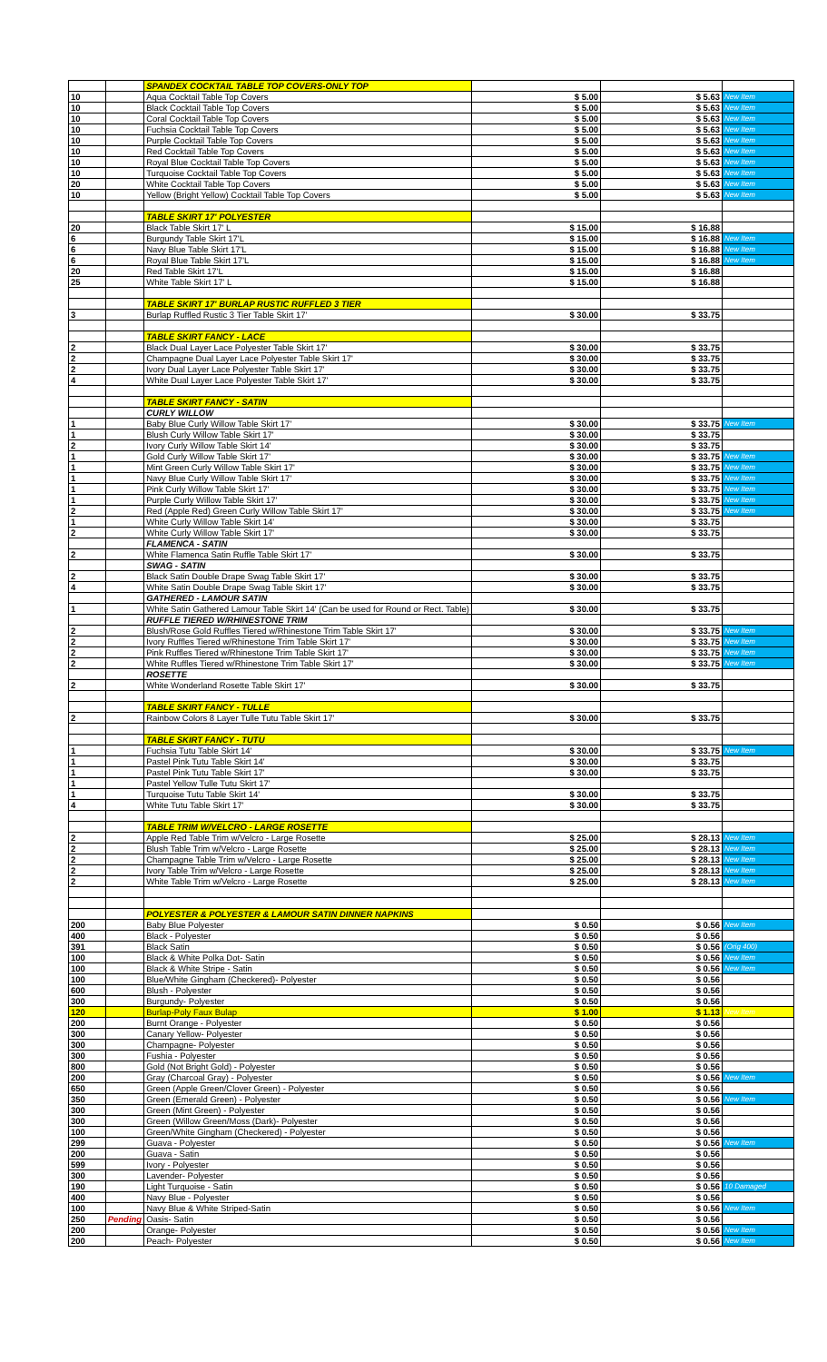| | | SPANDEX COCKTAIL TABLE TOP COVERS-ONLY TOP | | | |
| 10 | | Aqua Cocktail Table Top Covers | $ 5.00 | $ 5.63 | New Item |
| 10 | | Black Cocktail Table Top Covers | $ 5.00 | $ 5.63 | New Item |
| 10 | | Coral Cocktail Table Top Covers | $ 5.00 | $ 5.63 | New Item |
| 10 | | Fuchsia Cocktail Table Top Covers | $ 5.00 | $ 5.63 | New Item |
| 10 | | Purple Cocktail Table Top Covers | $ 5.00 | $ 5.63 | New Item |
| 10 | | Red Cocktail Table Top Covers | $ 5.00 | $ 5.63 | New Item |
| 10 | | Royal Blue Cocktail Table Top Covers | $ 5.00 | $ 5.63 | New Item |
| 10 | | Turquoise Cocktail Table Top Covers | $ 5.00 | $ 5.63 | New Item |
| 20 | | White Cocktail Table Top Covers | $ 5.00 | $ 5.63 | New Item |
| 10 | | Yellow (Bright Yellow) Cocktail Table Top Covers | $ 5.00 | $ 5.63 | New Item |
| | | TABLE SKIRT 17' POLYESTER | | | |
| 20 | | Black Table Skirt 17' L | $ 15.00 | $ 16.88 | |
| 6 | | Burgundy Table Skirt 17'L | $ 15.00 | $ 16.88 | New Item |
| 6 | | Navy Blue Table Skirt 17'L | $ 15.00 | $ 16.88 | New Item |
| 6 | | Royal Blue Table Skirt 17'L | $ 15.00 | $ 16.88 | New Item |
| 20 | | Red Table Skirt 17'L | $ 15.00 | $ 16.88 | |
| 25 | | White Table Skirt 17' L | $ 15.00 | $ 16.88 | |
| | | TABLE SKIRT 17' BURLAP RUSTIC RUFFLED 3 TIER | | | |
| 3 | | Burlap Ruffled Rustic 3 Tier Table Skirt 17' | $ 30.00 | $ 33.75 | |
| | | TABLE SKIRT FANCY - LACE | | | |
| 2 | | Black Dual Layer Lace Polyester Table Skirt 17' | $ 30.00 | $ 33.75 | |
| 2 | | Champagne Dual Layer Lace Polyester Table Skirt 17' | $ 30.00 | $ 33.75 | |
| 2 | | Ivory Dual Layer Lace Polyester Table Skirt 17' | $ 30.00 | $ 33.75 | |
| 4 | | White Dual Layer Lace Polyester Table Skirt 17' | $ 30.00 | $ 33.75 | |
| | | TABLE SKIRT FANCY - SATIN | | | |
| | | CURLY WILLOW | | | |
| 1 | | Baby Blue Curly Willow Table Skirt 17' | $ 30.00 | $ 33.75 | New Item |
| 1 | | Blush Curly Willow Table Skirt 17' | $ 30.00 | $ 33.75 | |
| 2 | | Ivory Curly Willow Table Skirt 14' | $ 30.00 | $ 33.75 | |
| 1 | | Gold Curly Willow Table Skirt 17' | $ 30.00 | $ 33.75 | New Item |
| 1 | | Mint Green Curly Willow Table Skirt 17' | $ 30.00 | $ 33.75 | New Item |
| 1 | | Navy Blue Curly Willow Table Skirt 17' | $ 30.00 | $ 33.75 | New Item |
| 1 | | Pink Curly Willow Table Skirt 17' | $ 30.00 | $ 33.75 | New Item |
| 1 | | Purple Curly Willow Table Skirt 17' | $ 30.00 | $ 33.75 | New Item |
| 2 | | Red (Apple Red) Green Curly Willow Table Skirt 17' | $ 30.00 | $ 33.75 | New Item |
| 1 | | White Curly Willow Table Skirt 14' | $ 30.00 | $ 33.75 | |
| 2 | | White Curly Willow Table Skirt 17' | $ 30.00 | $ 33.75 | |
| | | FLAMENCA - SATIN | | | |
| 2 | | White Flamenca Satin Ruffle Table Skirt 17' | $ 30.00 | $ 33.75 | |
| | | SWAG - SATIN | | | |
| 2 | | Black Satin Double Drape Swag Table Skirt 17' | $ 30.00 | $ 33.75 | |
| 4 | | White Satin Double Drape Swag Table Skirt 17' | $ 30.00 | $ 33.75 | |
| | | GATHERED - LAMOUR SATIN | | | |
| 1 | | White Satin Gathered Lamour Table Skirt 14' (Can be used for Round or Rect. Table) | $ 30.00 | $ 33.75 | |
| | | RUFFLE TIERED W/RHINESTONE TRIM | | | |
| 2 | | Blush/Rose Gold Ruffles Tiered w/Rhinestone Trim Table Skirt 17' | $ 30.00 | $ 33.75 | New Item |
| 2 | | Ivory Ruffles Tiered w/Rhinestone Trim Table Skirt 17' | $ 30.00 | $ 33.75 | New Item |
| 2 | | Pink Ruffles Tiered w/Rhinestone Trim Table Skirt 17' | $ 30.00 | $ 33.75 | New Item |
| 2 | | White Ruffles Tiered w/Rhinestone Trim Table Skirt 17' | $ 30.00 | $ 33.75 | New Item |
| | | ROSETTE | | | |
| 2 | | White Wonderland Rosette Table Skirt 17' | $ 30.00 | $ 33.75 | |
| | | TABLE SKIRT FANCY - TULLE | | | |
| 2 | | Rainbow Colors 8 Layer Tulle Tutu Table Skirt 17' | $ 30.00 | $ 33.75 | |
| | | TABLE SKIRT FANCY - TUTU | | | |
| 1 | | Fuchsia Tutu Table Skirt 14' | $ 30.00 | $ 33.75 | New Item |
| 1 | | Pastel Pink Tutu Table Skirt 14' | $ 30.00 | $ 33.75 | |
| 1 | | Pastel Pink Tutu Table Skirt 17' | $ 30.00 | $ 33.75 | |
| 1 | | Pastel Yellow Tulle Tutu Skirt 17' | | | |
| 1 | | Turquoise Tutu Table Skirt 14' | $ 30.00 | $ 33.75 | |
| 4 | | White Tutu Table Skirt 17' | $ 30.00 | $ 33.75 | |
| | | TABLE TRIM W/VELCRO - LARGE ROSETTE | | | |
| 2 | | Apple Red Table Trim w/Velcro - Large Rosette | $ 25.00 | $ 28.13 | New Item |
| 2 | | Blush Table Trim w/Velcro - Large Rosette | $ 25.00 | $ 28.13 | New Item |
| 2 | | Champagne Table Trim w/Velcro - Large Rosette | $ 25.00 | $ 28.13 | New Item |
| 2 | | Ivory Table Trim w/Velcro - Large Rosette | $ 25.00 | $ 28.13 | New Item |
| 2 | | White Table Trim w/Velcro - Large Rosette | $ 25.00 | $ 28.13 | New Item |
| | | POLYESTER & POLYESTER & LAMOUR SATIN DINNER NAPKINS | | | |
| 200 | | Baby Blue Polyester | $ 0.50 | $ 0.56 | New Item |
| 400 | | Black - Polyester | $ 0.50 | $ 0.56 | |
| 391 | | Black Satin | $ 0.50 | $ 0.56 | (Orig 400) |
| 100 | | Black & White Polka Dot- Satin | $ 0.50 | $ 0.56 | New Item |
| 100 | | Black & White Stripe - Satin | $ 0.50 | $ 0.56 | New Item |
| 100 | | Blue/White Gingham (Checkered)- Polyester | $ 0.50 | $ 0.56 | |
| 600 | | Blush - Polyester | $ 0.50 | $ 0.56 | |
| 300 | | Burgundy- Polyester | $ 0.50 | $ 0.56 | |
| 120 | | Burlap-Poly Faux Bulap | $ 1.00 | $ 1.13 | New Item |
| 200 | | Burnt Orange - Polyester | $ 0.50 | $ 0.56 | |
| 300 | | Canary Yellow- Polyester | $ 0.50 | $ 0.56 | |
| 300 | | Champagne- Polyester | $ 0.50 | $ 0.56 | |
| 300 | | Fushia - Polyester | $ 0.50 | $ 0.56 | |
| 800 | | Gold (Not Bright Gold) - Polyester | $ 0.50 | $ 0.56 | |
| 200 | | Gray (Charcoal Gray) - Polyester | $ 0.50 | $ 0.56 | New Item |
| 650 | | Green (Apple Green/Clover Green) - Polyester | $ 0.50 | $ 0.56 | |
| 350 | | Green (Emerald Green) - Polyester | $ 0.50 | $ 0.56 | New Item |
| 300 | | Green (Mint Green) - Polyester | $ 0.50 | $ 0.56 | |
| 300 | | Green (Willow Green/Moss (Dark)- Polyester | $ 0.50 | $ 0.56 | |
| 100 | | Green/White Gingham (Checkered) - Polyester | $ 0.50 | $ 0.56 | |
| 299 | | Guava - Polyester | $ 0.50 | $ 0.56 | New Item |
| 200 | | Guava - Satin | $ 0.50 | $ 0.56 | |
| 599 | | Ivory - Polyester | $ 0.50 | $ 0.56 | |
| 300 | | Lavender- Polyester | $ 0.50 | $ 0.56 | |
| 190 | | Light Turquoise - Satin | $ 0.50 | $ 0.56 | 10 Damaged |
| 400 | | Navy Blue - Polyester | $ 0.50 | $ 0.56 | |
| 100 | | Navy Blue & White Striped-Satin | $ 0.50 | $ 0.56 | New Item |
| 250 | Pending | Oasis- Satin | $ 0.50 | $ 0.56 | |
| 200 | | Orange- Polyester | $ 0.50 | $ 0.56 | New Item |
| 200 | | Peach- Polyester | $ 0.50 | $ 0.56 | New Item |